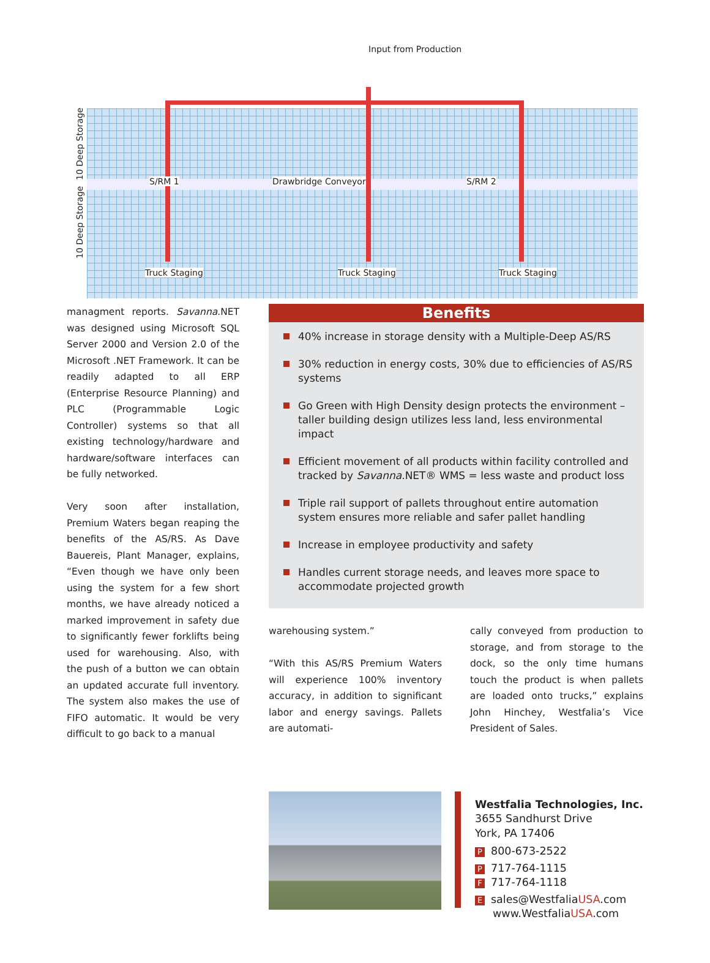Input from Production
10 Deep Storage
10 Deep Storage
S/RM 1 Drawbridge Conveyor S/RM 2
Truck Staging Truck Staging Truck Staging
managment reports. Savanna.NET was designed using Microsoft SQL Server 2000 and Version 2.0 of the Micro­soft .NET Framework. It can be readily adapted to all ERP (Enterprise Resource Planning) and PLC (Programmable Logic Controller) systems so that all existing technology/hardware and hardware/software interfaces can be fully networked.
Very soon after installation, Premium Waters began reaping the benefits of the AS/RS. As Dave Bauereis, Plant Manager, explains, “Even though we have only been using the system for a few short months, we have already noticed a marked improvement in safety due to significantly fewer forklifts being used for warehousing. Also, with the push of a button we can obtain an updated accurate full inventory. The system also makes the use of FIFO automatic. It would be very difficult to go back to a manual
Benefits
40% increase in storage density with a Multiple-Deep AS/RS
30% reduction in energy costs, 30% due to efficiencies of AS/RS systems
Go Green with High Density design protects the environment – taller building design utilizes less land, less environmental impact
Efficient movement of all products within facility controlled and tracked by Savanna.NET® WMS = less waste and product loss
Triple rail support of pallets throughout entire automation system ensures more reliable and safer pallet handling
Increase in employee productivity and safety
Handles current storage needs, and leaves more space to accommodate projected growth
warehousing system.”
“With this AS/RS Premium Waters will experience 100% inventory accuracy, in addition to significant labor and energy savings. Pallets are automati-
cally conveyed from production to storage, and from storage to the dock, so the only time humans touch the product is when pallets are loaded onto trucks,” explains John Hinchey, Westfalia’s Vice President of Sales.
Westfalia Technologies, Inc.
3655 Sandhurst Drive
York, PA 17406
P 800-673-2522
P 717-764-1115
F 717-764-1118
Esales@WestfaliaUSA.com
www.WestfaliaUSA.com